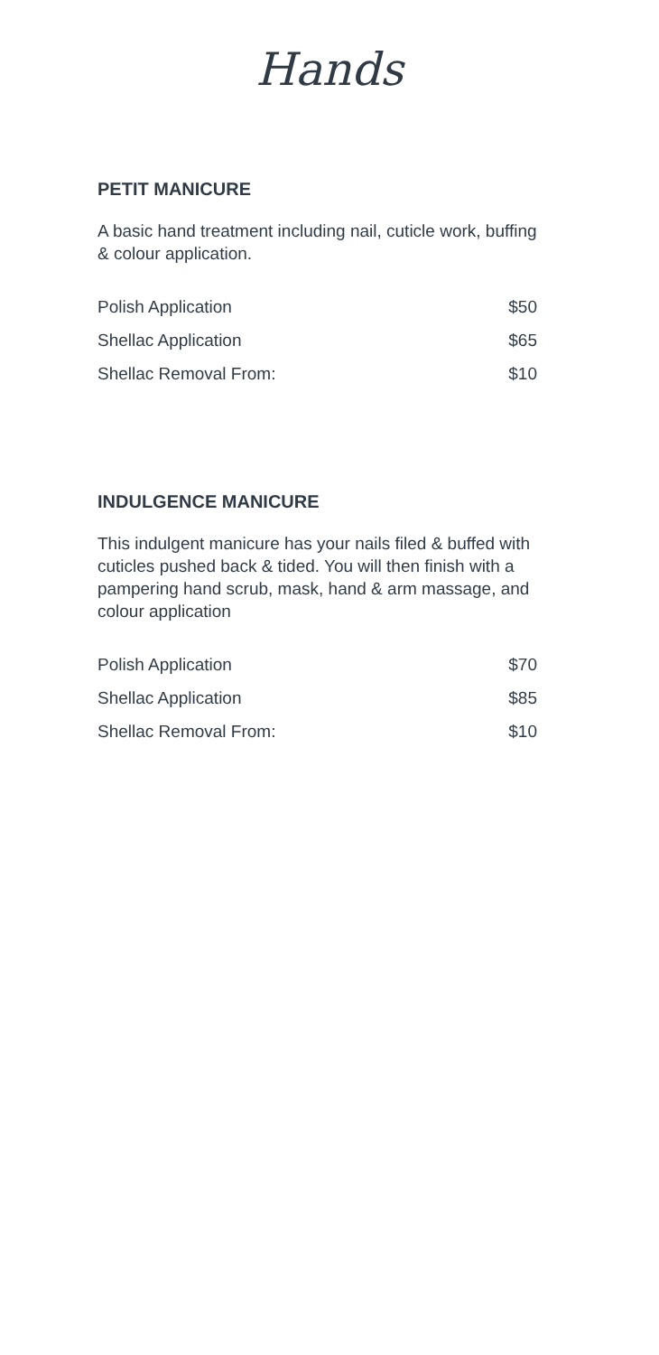Hands
PETIT MANICURE
A basic hand treatment including nail, cuticle work, buffing & colour application.
| Polish Application | $50 |
| Shellac Application | $65 |
| Shellac Removal From: | $10 |
INDULGENCE MANICURE
This indulgent manicure has your nails filed & buffed with cuticles pushed back & tided. You will then finish with a pampering hand scrub, mask, hand & arm massage, and colour application
| Polish Application | $70 |
| Shellac Application | $85 |
| Shellac Removal From: | $10 |